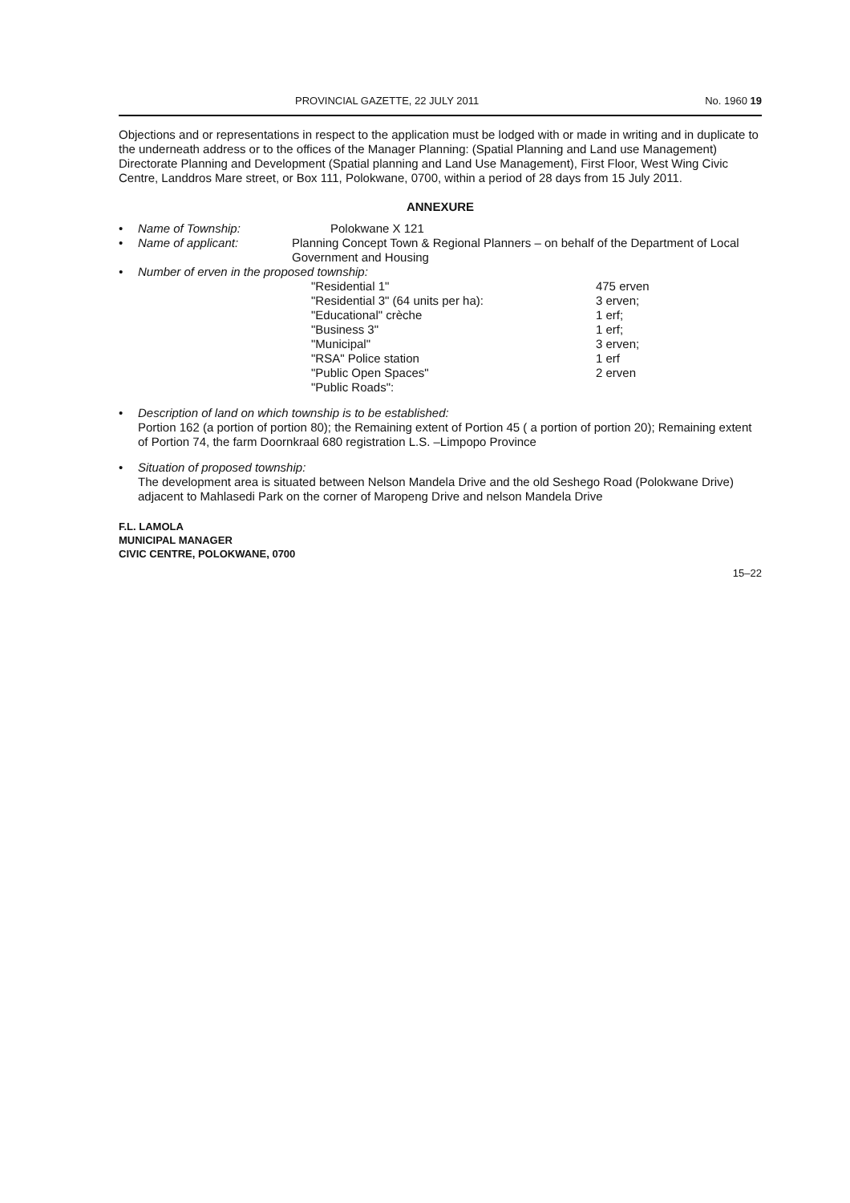PROVINCIAL GAZETTE, 22 JULY 2011 No. 1960 19
Objections and or representations in respect to the application must be lodged with or made in writing and in duplicate to the underneath address or to the offices of the Manager Planning: (Spatial Planning and Land use Management) Directorate Planning and Development (Spatial planning and Land Use Management), First Floor, West Wing Civic Centre, Landdros Mare street, or Box 111, Polokwane, 0700, within a period of 28 days from 15 July 2011.
ANNEXURE
Name of Township: Polokwane X 121
Name of applicant: Planning Concept Town & Regional Planners – on behalf of the Department of Local Government and Housing
Number of erven in the proposed township:
| "Residential 1" | 475 erven |
| "Residential 3" (64 units per ha): | 3 erven; |
| "Educational" crèche | 1 erf; |
| "Business 3" | 1 erf; |
| "Municipal" | 3 erven; |
| "RSA" Police station | 1 erf |
| "Public Open Spaces" | 2 erven |
| "Public Roads": | |
Description of land on which township is to be established:
Portion 162 (a portion of portion 80); the Remaining extent of Portion 45 ( a portion of portion 20); Remaining extent of Portion 74, the farm Doornkraal 680 registration L.S. –Limpopo Province
Situation of proposed township:
The development area is situated between Nelson Mandela Drive and the old Seshego Road (Polokwane Drive) adjacent to Mahlasedi Park on the corner of Maropeng Drive and nelson Mandela Drive
F.L. LAMOLA
MUNICIPAL MANAGER
CIVIC CENTRE, POLOKWANE, 0700
15–22